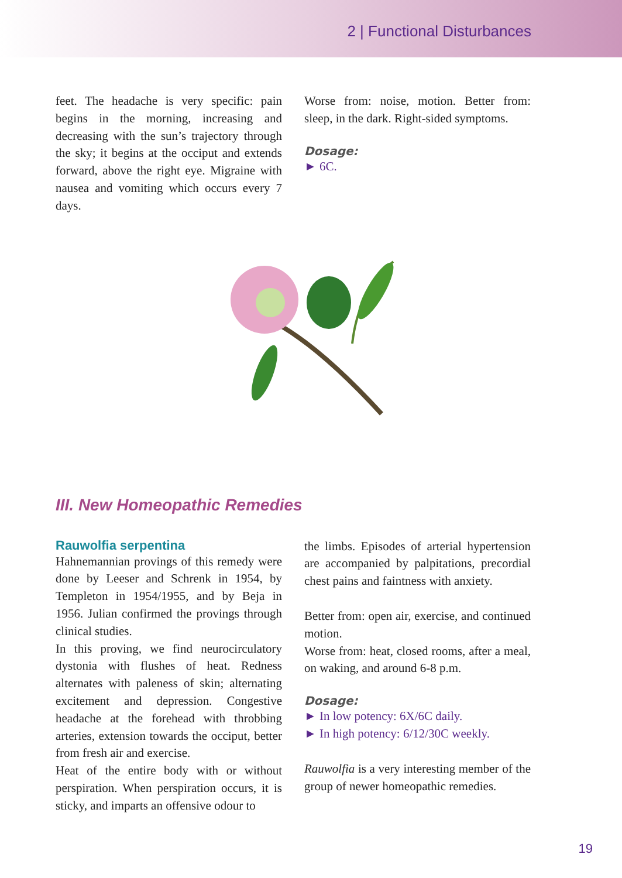2 | Functional Disturbances
feet. The headache is very specific: pain begins in the morning, increasing and decreasing with the sun’s trajectory through the sky; it begins at the occiput and extends forward, above the right eye. Migraine with nausea and vomiting which occurs every 7 days.
Worse from: noise, motion. Better from: sleep, in the dark. Right-sided symptoms.
Dosage:
► 6C.
III. New Homeopathic Remedies
Rauwolfia serpentina
Hahnemannian provings of this remedy were done by Leeser and Schrenk in 1954, by Templeton in 1954/1955, and by Beja in 1956. Julian confirmed the provings through clinical studies.
In this proving, we find neurocirculatory dystonia with flushes of heat. Redness alternates with paleness of skin; alternating excitement and depression. Congestive headache at the forehead with throbbing arteries, extension towards the occiput, better from fresh air and exercise.
Heat of the entire body with or without perspiration. When perspiration occurs, it is sticky, and imparts an offensive odour to
the limbs. Episodes of arterial hypertension are accompanied by palpitations, precordial chest pains and faintness with anxiety.
Better from: open air, exercise, and continued motion.
Worse from: heat, closed rooms, after a meal, on waking, and around 6-8 p.m.
Dosage:
► In low potency: 6X/6C daily.
► In high potency: 6/12/30C weekly.
Rauwolfia is a very interesting member of the group of newer homeopathic remedies.
19